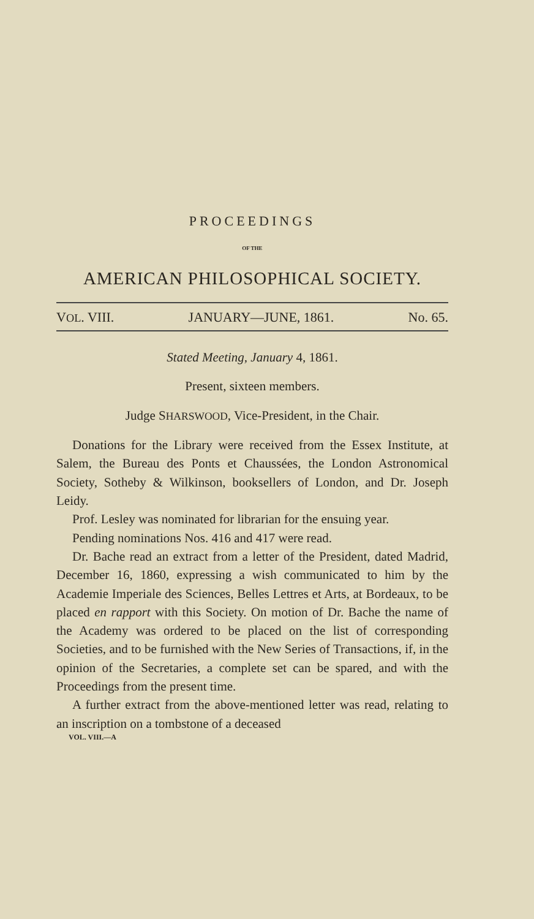PROCEEDINGS
OF THE
AMERICAN PHILOSOPHICAL SOCIETY.
VOL. VIII. JANUARY—JUNE, 1861. No. 65.
Stated Meeting, January 4, 1861.
Present, sixteen members.
Judge SHARSWOOD, Vice-President, in the Chair.
Donations for the Library were received from the Essex Institute, at Salem, the Bureau des Ponts et Chaussées, the London Astronomical Society, Sotheby & Wilkinson, booksellers of London, and Dr. Joseph Leidy.
Prof. Lesley was nominated for librarian for the ensuing year.
Pending nominations Nos. 416 and 417 were read.
Dr. Bache read an extract from a letter of the President, dated Madrid, December 16, 1860, expressing a wish communicated to him by the Academie Imperiale des Sciences, Belles Lettres et Arts, at Bordeaux, to be placed en rapport with this Society. On motion of Dr. Bache the name of the Academy was ordered to be placed on the list of corresponding Societies, and to be furnished with the New Series of Transactions, if, in the opinion of the Secretaries, a complete set can be spared, and with the Proceedings from the present time.
A further extract from the above-mentioned letter was read, relating to an inscription on a tombstone of a deceased
VOL. VIII.—A